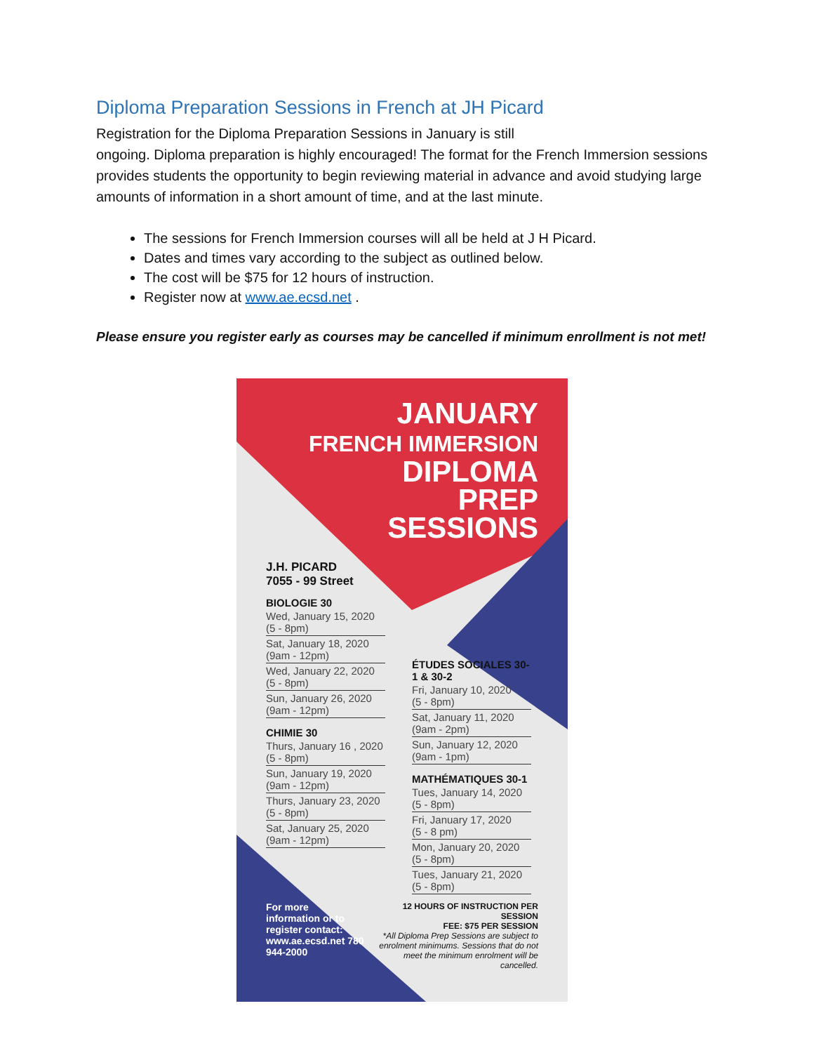Diploma Preparation Sessions in French at JH Picard
Registration for the Diploma Preparation Sessions in January is still
ongoing. Diploma preparation is highly encouraged! The format for the French Immersion sessions provides students the opportunity to begin reviewing material in advance and avoid studying large amounts of information in a short amount of time, and at the last minute.
The sessions for French Immersion courses will all be held at J H Picard.
Dates and times vary according to the subject as outlined below.
The cost will be $75 for 12 hours of instruction.
Register now at www.ae.ecsd.net .
Please ensure you register early as courses may be cancelled if minimum enrollment is not met!
JANUARY
FRENCH IMMERSION
DIPLOMA
PREP
SESSIONS
J.H. PICARD
7055 - 99 Street
BIOLOGIE 30
Wed, January 15, 2020
(5 - 8pm)
Sat, January 18, 2020
(9am - 12pm)
Wed, January 22, 2020
(5 - 8pm)
Sun, January 26, 2020
(9am - 12pm)
CHIMIE 30
Thurs, January 16 , 2020
(5 - 8pm)
Sun, January 19, 2020
(9am - 12pm)
Thurs, January 23, 2020
(5 - 8pm)
Sat, January 25, 2020
(9am - 12pm)
ÉTUDES SOCIALES 30-1 & 30-2
Fri, January 10, 2020
(5 - 8pm)
Sat, January 11, 2020
(9am - 2pm)
Sun, January 12, 2020
(9am - 1pm)
MATHÉMATIQUES 30-1
Tues, January 14, 2020
(5 - 8pm)
Fri, January 17, 2020
(5 - 8 pm)
Mon, January 20, 2020
(5 - 8pm)
Tues, January 21, 2020
(5 - 8pm)
For more information or to register contact: www.ae.ecsd.net 780 944-2000
12 HOURS OF INSTRUCTION PER SESSION
FEE: $75 PER SESSION
*All Diploma Prep Sessions are subject to enrolment minimums. Sessions that do not meet the minimum enrolment will be cancelled.